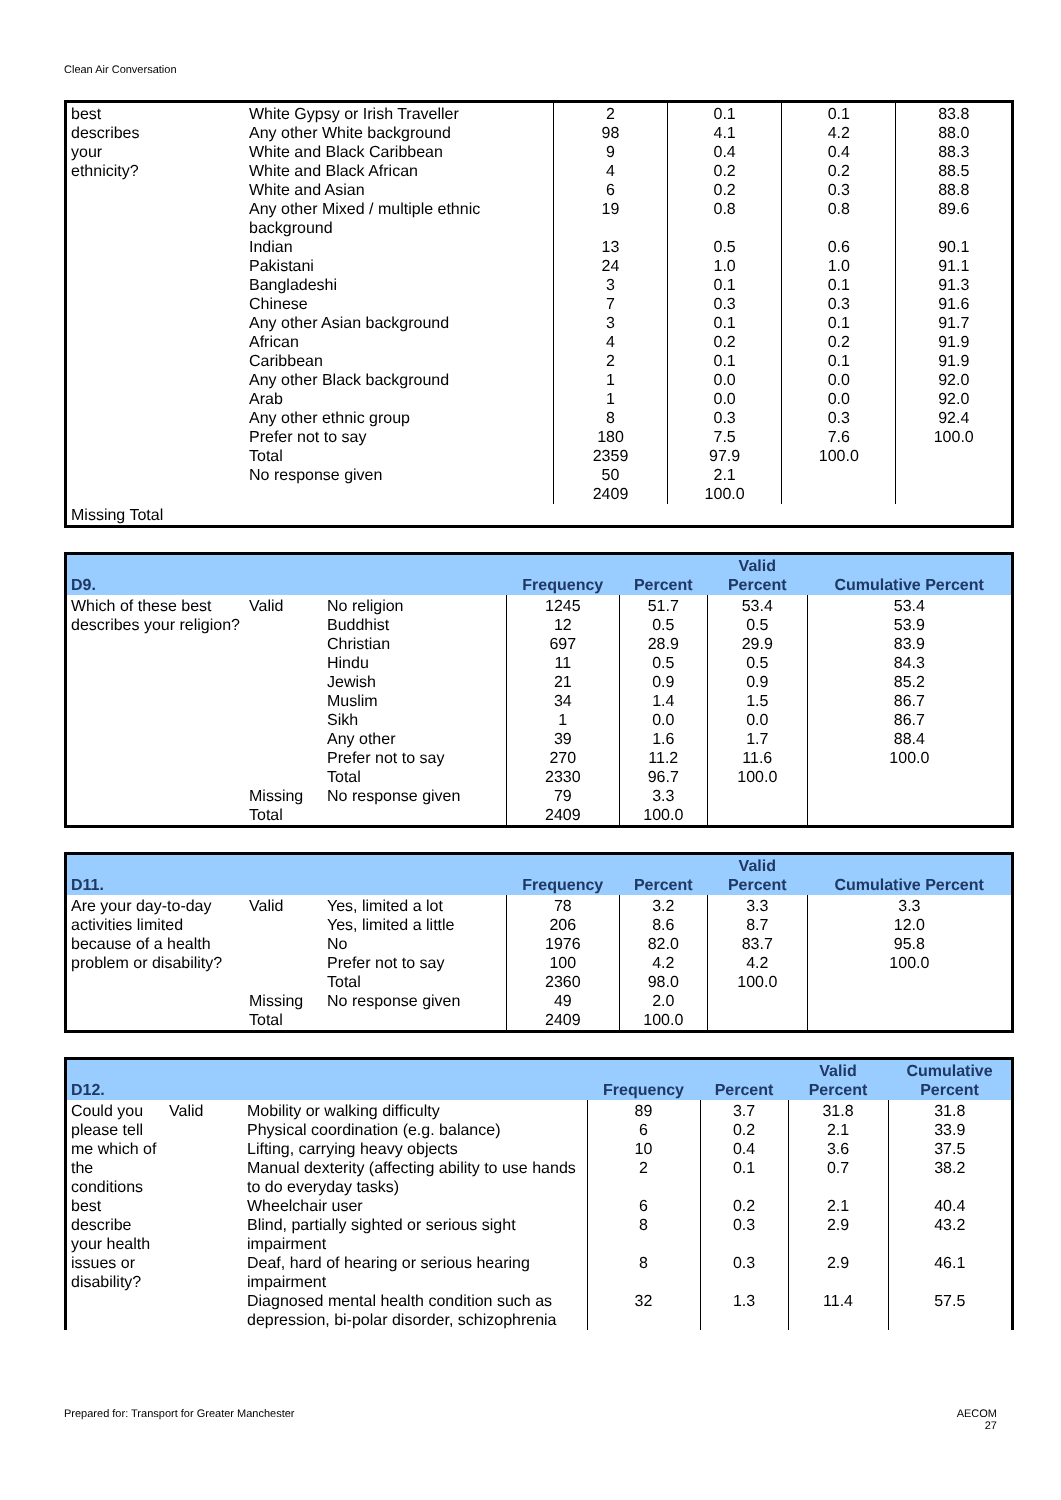Clean Air Conversation
| best describes your ethnicity? | White Gypsy or Irish Traveller Any other White background White and Black Caribbean White and Black African White and Asian Any other Mixed / multiple ethnic background Indian Pakistani Bangladeshi Chinese Any other Asian background African Caribbean Any other Black background Arab Any other ethnic group Prefer not to say Total No response given | 2 98 9 4 6 19 13 24 3 7 3 4 2 1 1 8 180 2359 50 2409 | 0.1 4.1 0.4 0.2 0.2 0.8 0.5 1.0 0.1 0.3 0.1 0.2 0.1 0.0 0.0 0.3 7.5 97.9 2.1 100.0 | 0.1 4.2 0.4 0.2 0.3 0.8 0.6 1.0 0.1 0.3 0.1 0.2 0.1 0.0 0.0 0.3 7.6 100.0 | 83.8 88.0 88.3 88.5 88.8 89.6 90.1 91.1 91.3 91.6 91.7 91.9 91.9 92.0 92.0 92.4 100.0 |
| Missing Total | | | | | |
| D9. | | | Frequency | Percent | Valid Percent | Cumulative Percent |
| --- | --- | --- | --- | --- | --- | --- |
| Which of these best describes your religion? | Valid Missing Total | No religion Buddhist Christian Hindu Jewish Muslim Sikh Any other Prefer not to say Total No response given | 1245 12 697 11 21 34 1 39 270 2330 79 2409 | 51.7 0.5 28.9 0.5 0.9 1.4 0.0 1.6 11.2 96.7 3.3 100.0 | 53.4 0.5 29.9 0.5 0.9 1.5 0.0 1.7 11.6 100.0 | 53.4 53.9 83.9 84.3 85.2 86.7 86.7 88.4 100.0 |
| D11. | | | Frequency | Percent | Valid Percent | Cumulative Percent |
| --- | --- | --- | --- | --- | --- | --- |
| Are your day-to-day activities limited because of a health problem or disability? | Valid Missing Total | Yes, limited a lot Yes, limited a little No Prefer not to say Total No response given | 78 206 1976 100 2360 49 2409 | 3.2 8.6 82.0 4.2 98.0 2.0 100.0 | 3.3 8.7 83.7 4.2 100.0 | 3.3 12.0 95.8 100.0 |
| D12. | | | Frequency | Percent | Valid Percent | Cumulative Percent |
| --- | --- | --- | --- | --- | --- | --- |
| Could you please tell me which of the conditions best describe your health issues or disability? | Valid | Mobility or walking difficulty Physical coordination (e.g. balance) Lifting, carrying heavy objects Manual dexterity (affecting ability to use hands to do everyday tasks) Wheelchair user Blind, partially sighted or serious sight impairment Deaf, hard of hearing or serious hearing impairment Diagnosed mental health condition such as depression, bi-polar disorder, schizophrenia | 89 6 10 2 6 8 8 32 | 3.7 0.2 0.4 0.1 0.2 0.3 0.3 1.3 | 31.8 2.1 3.6 0.7 2.1 2.9 2.9 11.4 | 31.8 33.9 37.5 38.2 40.4 43.2 46.1 57.5 |
Prepared for: Transport for Greater Manchester
AECOM
27